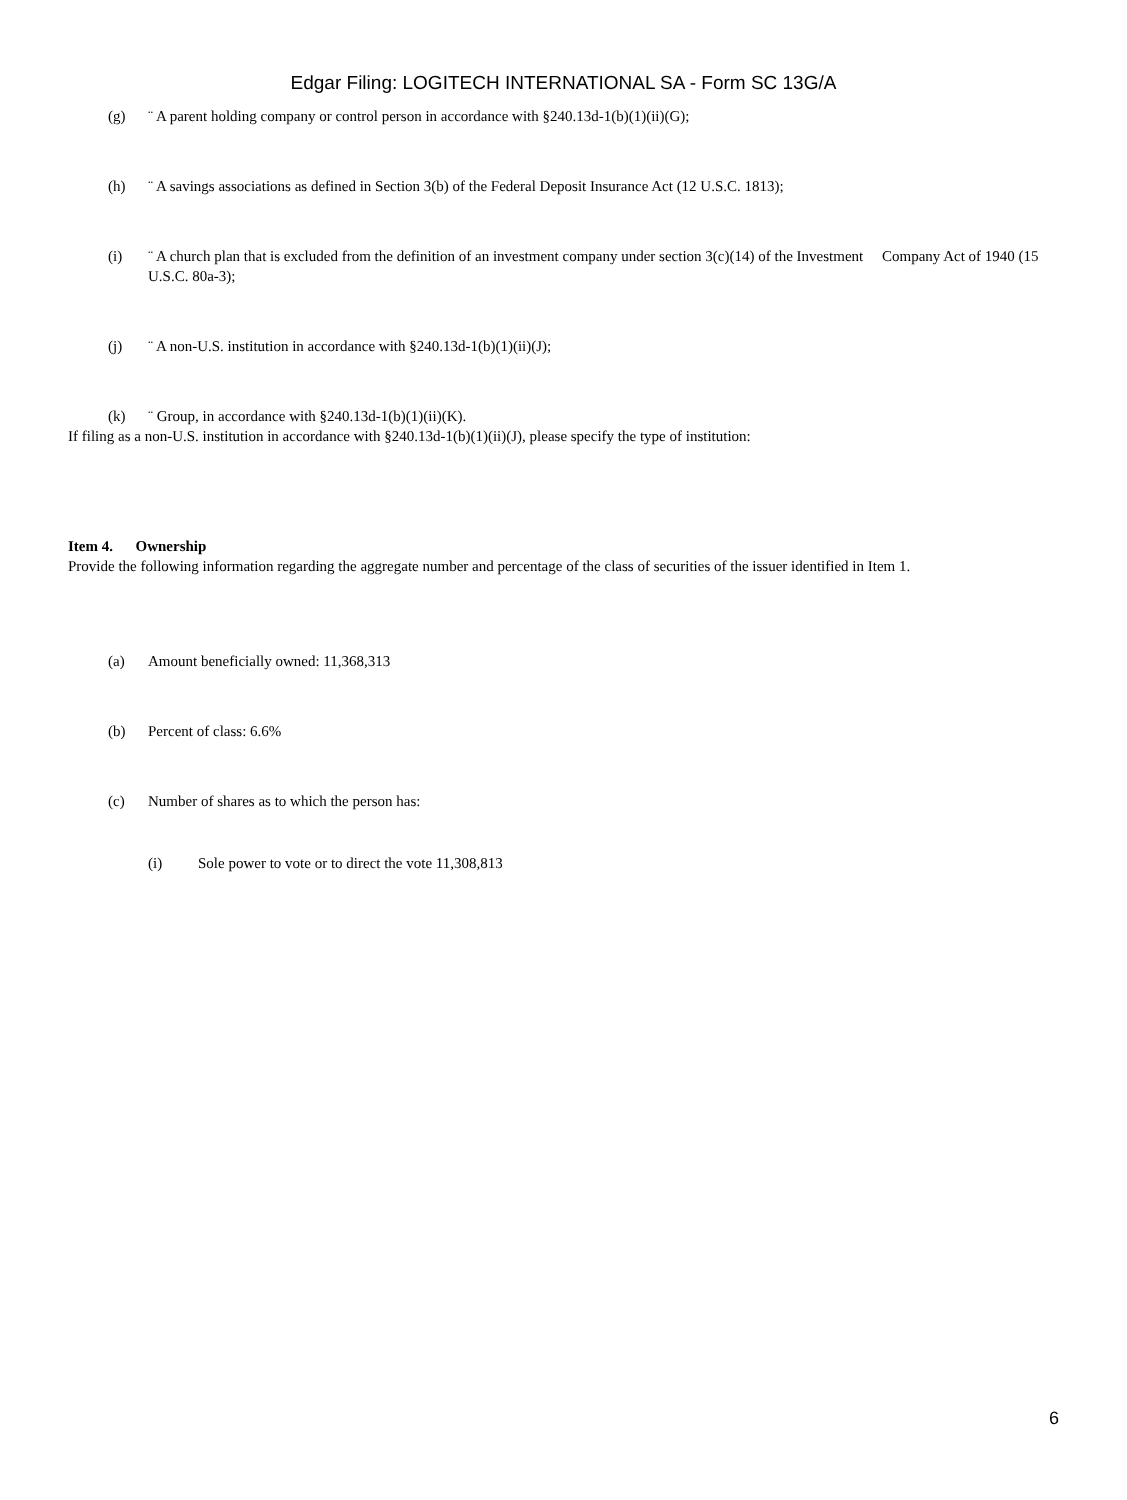Edgar Filing: LOGITECH INTERNATIONAL SA - Form SC 13G/A
(g) ¨ A parent holding company or control person in accordance with §240.13d-1(b)(1)(ii)(G);
(h) ¨ A savings associations as defined in Section 3(b) of the Federal Deposit Insurance Act (12 U.S.C. 1813);
(i) ¨ A church plan that is excluded from the definition of an investment company under section 3(c)(14) of the Investment Company Act of 1940 (15 U.S.C. 80a-3);
(j) ¨ A non-U.S. institution in accordance with §240.13d-1(b)(1)(ii)(J);
(k) ¨ Group, in accordance with §240.13d-1(b)(1)(ii)(K).
If filing as a non-U.S. institution in accordance with §240.13d-1(b)(1)(ii)(J), please specify the type of institution:
Item 4. Ownership
Provide the following information regarding the aggregate number and percentage of the class of securities of the issuer identified in Item 1.
(a) Amount beneficially owned: 11,368,313
(b) Percent of class: 6.6%
(c) Number of shares as to which the person has:
(i) Sole power to vote or to direct the vote 11,308,813
6